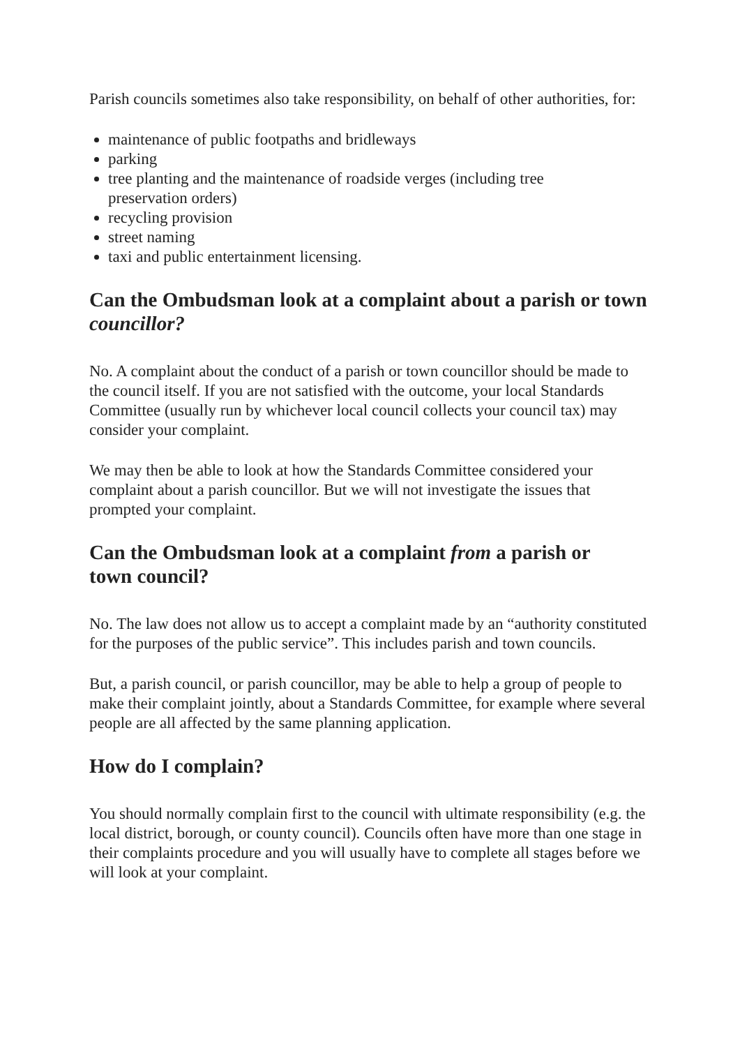Parish councils sometimes also take responsibility, on behalf of other authorities, for:
maintenance of public footpaths and bridleways
parking
tree planting and the maintenance of roadside verges (including tree preservation orders)
recycling provision
street naming
taxi and public entertainment licensing.
Can the Ombudsman look at a complaint about a parish or town councillor?
No. A complaint about the conduct of a parish or town councillor should be made to the council itself. If you are not satisfied with the outcome, your local Standards Committee (usually run by whichever local council collects your council tax) may consider your complaint.
We may then be able to look at how the Standards Committee considered your complaint about a parish councillor. But we will not investigate the issues that prompted your complaint.
Can the Ombudsman look at a complaint from a parish or
town council?
No. The law does not allow us to accept a complaint made by an “authority constituted for the purposes of the public service”. This includes parish and town councils.
But, a parish council, or parish councillor, may be able to help a group of people to make their complaint jointly, about a Standards Committee, for example where several people are all affected by the same planning application.
How do I complain?
You should normally complain first to the council with ultimate responsibility (e.g. the local district, borough, or county council). Councils often have more than one stage in their complaints procedure and you will usually have to complete all stages before we will look at your complaint.